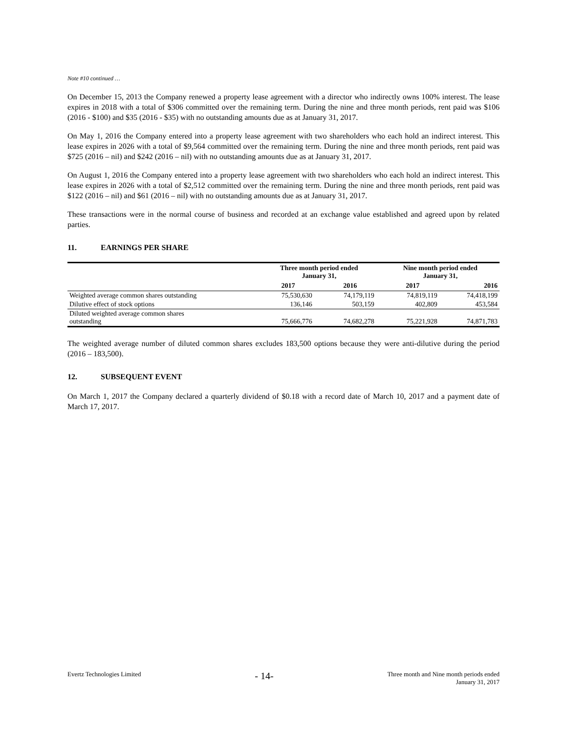Note #10 continued …
On December 15, 2013 the Company renewed a property lease agreement with a director who indirectly owns 100% interest. The lease expires in 2018 with a total of $306 committed over the remaining term. During the nine and three month periods, rent paid was $106 (2016 - $100) and $35 (2016 - $35) with no outstanding amounts due as at January 31, 2017.
On May 1, 2016 the Company entered into a property lease agreement with two shareholders who each hold an indirect interest. This lease expires in 2026 with a total of $9,564 committed over the remaining term. During the nine and three month periods, rent paid was $725 (2016 – nil) and $242 (2016 – nil) with no outstanding amounts due as at January 31, 2017.
On August 1, 2016 the Company entered into a property lease agreement with two shareholders who each hold an indirect interest. This lease expires in 2026 with a total of $2,512 committed over the remaining term. During the nine and three month periods, rent paid was $122 (2016 – nil) and $61 (2016 – nil) with no outstanding amounts due as at January 31, 2017.
These transactions were in the normal course of business and recorded at an exchange value established and agreed upon by related parties.
11. EARNINGS PER SHARE
| | Three month period ended January 31, | | Nine month period ended January 31, | |
| --- | --- | --- | --- | --- |
| | 2017 | 2016 | 2017 | 2016 |
| Weighted average common shares outstanding | 75,530,630 | 74,179,119 | 74,819,119 | 74,418,199 |
| Dilutive effect of stock options | 136,146 | 503,159 | 402,809 | 453,584 |
| Diluted weighted average common shares outstanding | 75,666,776 | 74,682,278 | 75,221,928 | 74,871,783 |
The weighted average number of diluted common shares excludes 183,500 options because they were anti-dilutive during the period (2016 – 183,500).
12. SUBSEQUENT EVENT
On March 1, 2017 the Company declared a quarterly dividend of $0.18 with a record date of March 10, 2017 and a payment date of March 17, 2017.
Evertz Technologies Limited
- 14-
Three month and Nine month periods ended
January 31, 2017